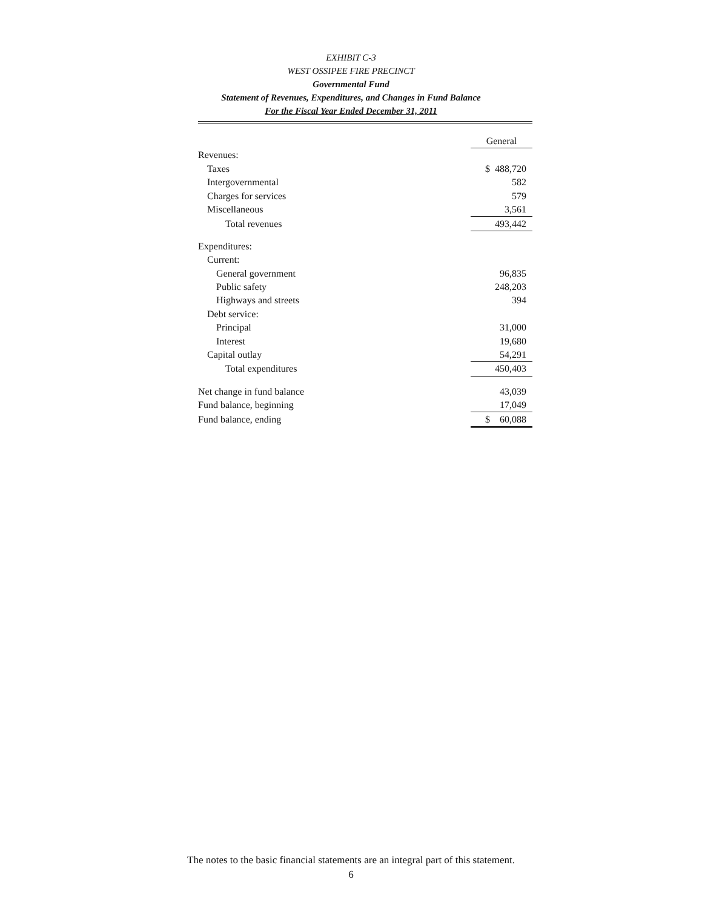EXHIBIT C-3
WEST OSSIPEE FIRE PRECINCT
Governmental Fund
Statement of Revenues, Expenditures, and Changes in Fund Balance
For the Fiscal Year Ended December 31, 2011
| | General |
| --- | --- |
| Revenues: | |
| Taxes | $ 488,720 |
| Intergovernmental | 582 |
| Charges for services | 579 |
| Miscellaneous | 3,561 |
| Total revenues | 493,442 |
| Expenditures: | |
| Current: | |
| General government | 96,835 |
| Public safety | 248,203 |
| Highways and streets | 394 |
| Debt service: | |
| Principal | 31,000 |
| Interest | 19,680 |
| Capital outlay | 54,291 |
| Total expenditures | 450,403 |
| Net change in fund balance | 43,039 |
| Fund balance, beginning | 17,049 |
| Fund balance, ending | $ 60,088 |
The notes to the basic financial statements are an integral part of this statement.
6